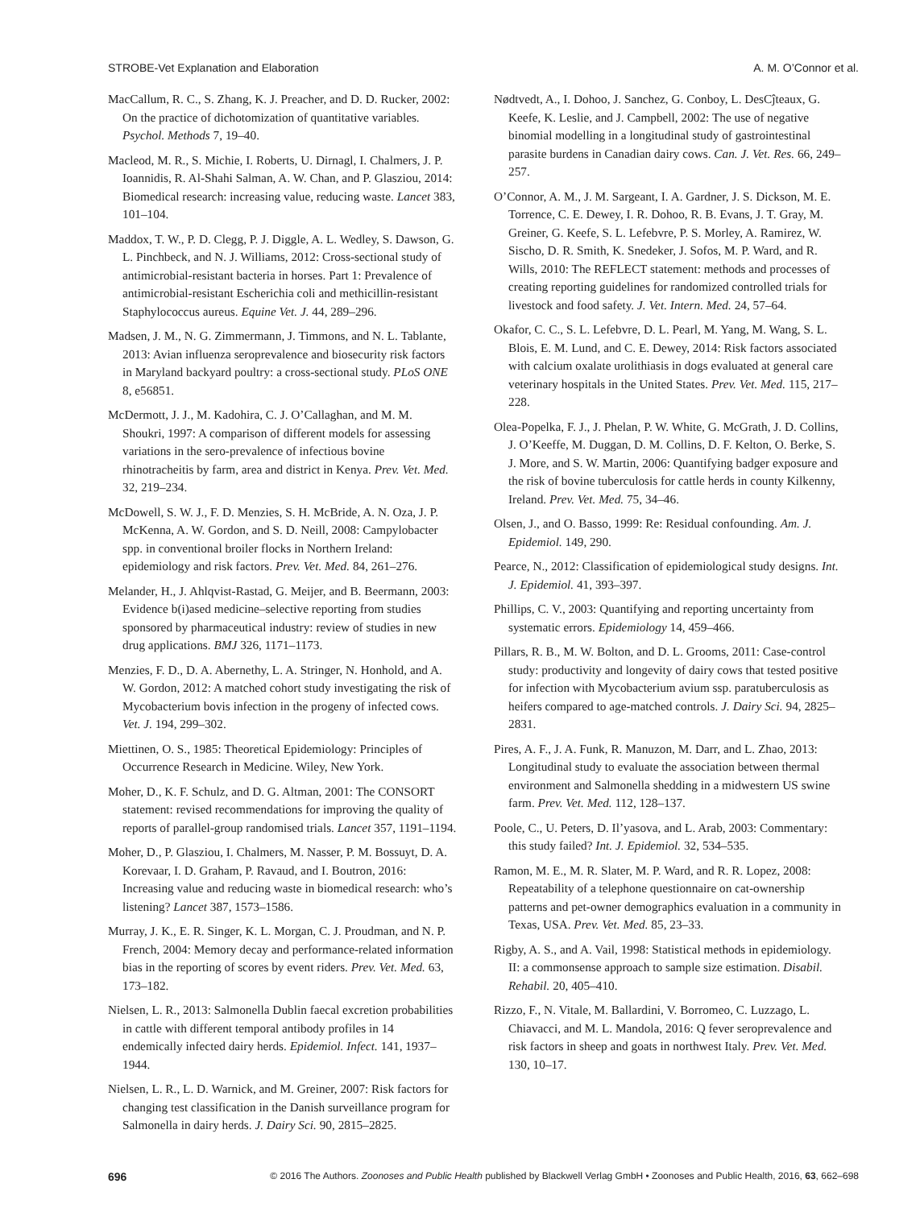STROBE-Vet Explanation and Elaboration A. M. O’Connor et al.
MacCallum, R. C., S. Zhang, K. J. Preacher, and D. D. Rucker, 2002: On the practice of dichotomization of quantitative variables. Psychol. Methods 7, 19–40.
Macleod, M. R., S. Michie, I. Roberts, U. Dirnagl, I. Chalmers, J. P. Ioannidis, R. Al-Shahi Salman, A. W. Chan, and P. Glasziou, 2014: Biomedical research: increasing value, reducing waste. Lancet 383, 101–104.
Maddox, T. W., P. D. Clegg, P. J. Diggle, A. L. Wedley, S. Dawson, G. L. Pinchbeck, and N. J. Williams, 2012: Cross-sectional study of antimicrobial-resistant bacteria in horses. Part 1: Prevalence of antimicrobial-resistant Escherichia coli and methicillin-resistant Staphylococcus aureus. Equine Vet. J. 44, 289–296.
Madsen, J. M., N. G. Zimmermann, J. Timmons, and N. L. Tablante, 2013: Avian influenza seroprevalence and biosecurity risk factors in Maryland backyard poultry: a cross-sectional study. PLoS ONE 8, e56851.
McDermott, J. J., M. Kadohira, C. J. O’Callaghan, and M. M. Shoukri, 1997: A comparison of different models for assessing variations in the sero-prevalence of infectious bovine rhinotracheitis by farm, area and district in Kenya. Prev. Vet. Med. 32, 219–234.
McDowell, S. W. J., F. D. Menzies, S. H. McBride, A. N. Oza, J. P. McKenna, A. W. Gordon, and S. D. Neill, 2008: Campylobacter spp. in conventional broiler flocks in Northern Ireland: epidemiology and risk factors. Prev. Vet. Med. 84, 261–276.
Melander, H., J. Ahlqvist-Rastad, G. Meijer, and B. Beermann, 2003: Evidence b(i)ased medicine–selective reporting from studies sponsored by pharmaceutical industry: review of studies in new drug applications. BMJ 326, 1171–1173.
Menzies, F. D., D. A. Abernethy, L. A. Stringer, N. Honhold, and A. W. Gordon, 2012: A matched cohort study investigating the risk of Mycobacterium bovis infection in the progeny of infected cows. Vet. J. 194, 299–302.
Miettinen, O. S., 1985: Theoretical Epidemiology: Principles of Occurrence Research in Medicine. Wiley, New York.
Moher, D., K. F. Schulz, and D. G. Altman, 2001: The CONSORT statement: revised recommendations for improving the quality of reports of parallel-group randomised trials. Lancet 357, 1191–1194.
Moher, D., P. Glasziou, I. Chalmers, M. Nasser, P. M. Bossuyt, D. A. Korevaar, I. D. Graham, P. Ravaud, and I. Boutron, 2016: Increasing value and reducing waste in biomedical research: who’s listening? Lancet 387, 1573–1586.
Murray, J. K., E. R. Singer, K. L. Morgan, C. J. Proudman, and N. P. French, 2004: Memory decay and performance-related information bias in the reporting of scores by event riders. Prev. Vet. Med. 63, 173–182.
Nielsen, L. R., 2013: Salmonella Dublin faecal excretion probabilities in cattle with different temporal antibody profiles in 14 endemically infected dairy herds. Epidemiol. Infect. 141, 1937–1944.
Nielsen, L. R., L. D. Warnick, and M. Greiner, 2007: Risk factors for changing test classification in the Danish surveillance program for Salmonella in dairy herds. J. Dairy Sci. 90, 2815–2825.
Nødtvedt, A., I. Dohoo, J. Sanchez, G. Conboy, L. DesCĵteaux, G. Keefe, K. Leslie, and J. Campbell, 2002: The use of negative binomial modelling in a longitudinal study of gastrointestinal parasite burdens in Canadian dairy cows. Can. J. Vet. Res. 66, 249–257.
O’Connor, A. M., J. M. Sargeant, I. A. Gardner, J. S. Dickson, M. E. Torrence, C. E. Dewey, I. R. Dohoo, R. B. Evans, J. T. Gray, M. Greiner, G. Keefe, S. L. Lefebvre, P. S. Morley, A. Ramirez, W. Sischo, D. R. Smith, K. Snedeker, J. Sofos, M. P. Ward, and R. Wills, 2010: The REFLECT statement: methods and processes of creating reporting guidelines for randomized controlled trials for livestock and food safety. J. Vet. Intern. Med. 24, 57–64.
Okafor, C. C., S. L. Lefebvre, D. L. Pearl, M. Yang, M. Wang, S. L. Blois, E. M. Lund, and C. E. Dewey, 2014: Risk factors associated with calcium oxalate urolithiasis in dogs evaluated at general care veterinary hospitals in the United States. Prev. Vet. Med. 115, 217–228.
Olea-Popelka, F. J., J. Phelan, P. W. White, G. McGrath, J. D. Collins, J. O’Keeffe, M. Duggan, D. M. Collins, D. F. Kelton, O. Berke, S. J. More, and S. W. Martin, 2006: Quantifying badger exposure and the risk of bovine tuberculosis for cattle herds in county Kilkenny, Ireland. Prev. Vet. Med. 75, 34–46.
Olsen, J., and O. Basso, 1999: Re: Residual confounding. Am. J. Epidemiol. 149, 290.
Pearce, N., 2012: Classification of epidemiological study designs. Int. J. Epidemiol. 41, 393–397.
Phillips, C. V., 2003: Quantifying and reporting uncertainty from systematic errors. Epidemiology 14, 459–466.
Pillars, R. B., M. W. Bolton, and D. L. Grooms, 2011: Case-control study: productivity and longevity of dairy cows that tested positive for infection with Mycobacterium avium ssp. paratuberculosis as heifers compared to age-matched controls. J. Dairy Sci. 94, 2825–2831.
Pires, A. F., J. A. Funk, R. Manuzon, M. Darr, and L. Zhao, 2013: Longitudinal study to evaluate the association between thermal environment and Salmonella shedding in a midwestern US swine farm. Prev. Vet. Med. 112, 128–137.
Poole, C., U. Peters, D. Il’yasova, and L. Arab, 2003: Commentary: this study failed? Int. J. Epidemiol. 32, 534–535.
Ramon, M. E., M. R. Slater, M. P. Ward, and R. R. Lopez, 2008: Repeatability of a telephone questionnaire on cat-ownership patterns and pet-owner demographics evaluation in a community in Texas, USA. Prev. Vet. Med. 85, 23–33.
Rigby, A. S., and A. Vail, 1998: Statistical methods in epidemiology. II: a commonsense approach to sample size estimation. Disabil. Rehabil. 20, 405–410.
Rizzo, F., N. Vitale, M. Ballardini, V. Borromeo, C. Luzzago, L. Chiavacci, and M. L. Mandola, 2016: Q fever seroprevalence and risk factors in sheep and goats in northwest Italy. Prev. Vet. Med. 130, 10–17.
696 © 2016 The Authors. Zoonoses and Public Health published by Blackwell Verlag GmbH • Zoonoses and Public Health, 2016, 63, 662–698